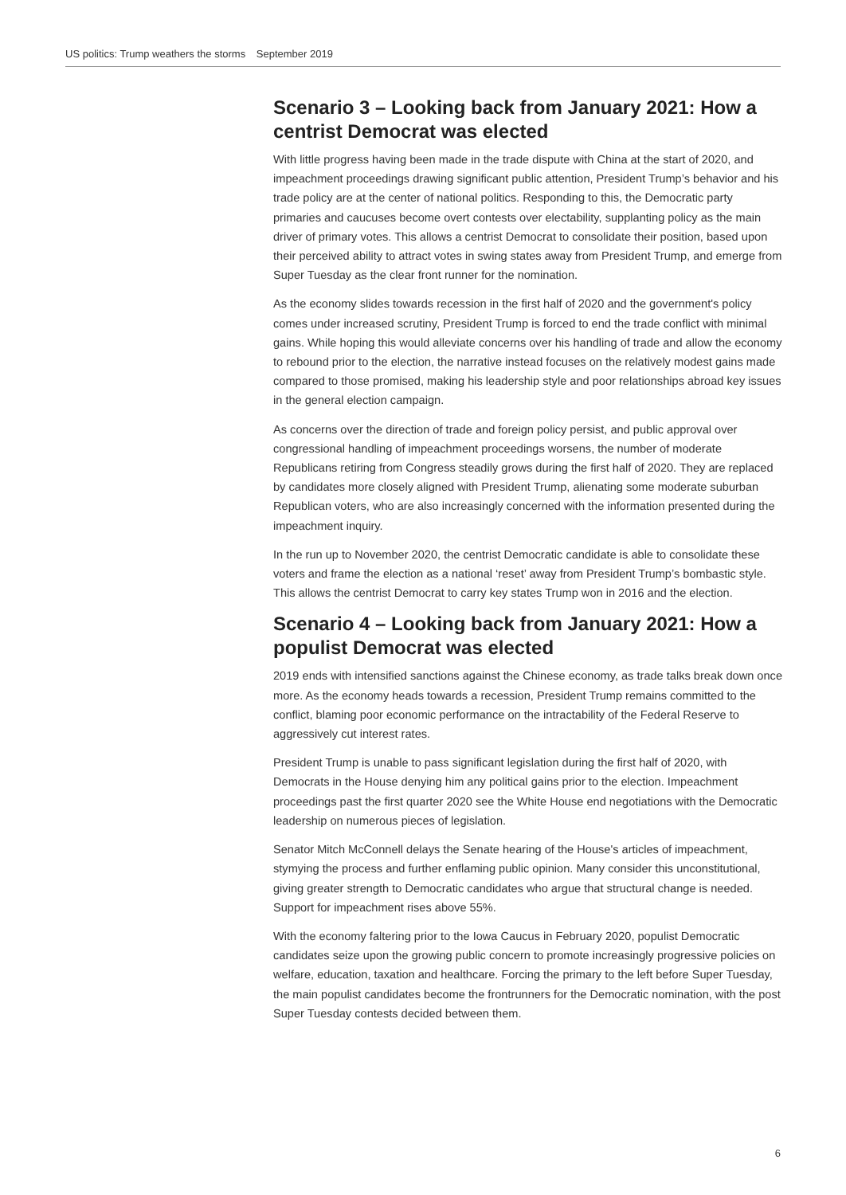US politics: Trump weathers the storms September 2019
Scenario 3 – Looking back from January 2021: How a centrist Democrat was elected
With little progress having been made in the trade dispute with China at the start of 2020, and impeachment proceedings drawing significant public attention, President Trump’s behavior and his trade policy are at the center of national politics. Responding to this, the Democratic party primaries and caucuses become overt contests over electability, supplanting policy as the main driver of primary votes. This allows a centrist Democrat to consolidate their position, based upon their perceived ability to attract votes in swing states away from President Trump, and emerge from Super Tuesday as the clear front runner for the nomination.
As the economy slides towards recession in the first half of 2020 and the government's policy comes under increased scrutiny, President Trump is forced to end the trade conflict with minimal gains. While hoping this would alleviate concerns over his handling of trade and allow the economy to rebound prior to the election, the narrative instead focuses on the relatively modest gains made compared to those promised, making his leadership style and poor relationships abroad key issues in the general election campaign.
As concerns over the direction of trade and foreign policy persist, and public approval over congressional handling of impeachment proceedings worsens, the number of moderate Republicans retiring from Congress steadily grows during the first half of 2020. They are replaced by candidates more closely aligned with President Trump, alienating some moderate suburban Republican voters, who are also increasingly concerned with the information presented during the impeachment inquiry.
In the run up to November 2020, the centrist Democratic candidate is able to consolidate these voters and frame the election as a national ‘reset’ away from President Trump’s bombastic style. This allows the centrist Democrat to carry key states Trump won in 2016 and the election.
Scenario 4 – Looking back from January 2021: How a populist Democrat was elected
2019 ends with intensified sanctions against the Chinese economy, as trade talks break down once more. As the economy heads towards a recession, President Trump remains committed to the conflict, blaming poor economic performance on the intractability of the Federal Reserve to aggressively cut interest rates.
President Trump is unable to pass significant legislation during the first half of 2020, with Democrats in the House denying him any political gains prior to the election. Impeachment proceedings past the first quarter 2020 see the White House end negotiations with the Democratic leadership on numerous pieces of legislation.
Senator Mitch McConnell delays the Senate hearing of the House's articles of impeachment, stymying the process and further enflaming public opinion. Many consider this unconstitutional, giving greater strength to Democratic candidates who argue that structural change is needed. Support for impeachment rises above 55%.
With the economy faltering prior to the Iowa Caucus in February 2020, populist Democratic candidates seize upon the growing public concern to promote increasingly progressive policies on welfare, education, taxation and healthcare. Forcing the primary to the left before Super Tuesday, the main populist candidates become the frontrunners for the Democratic nomination, with the post Super Tuesday contests decided between them.
6